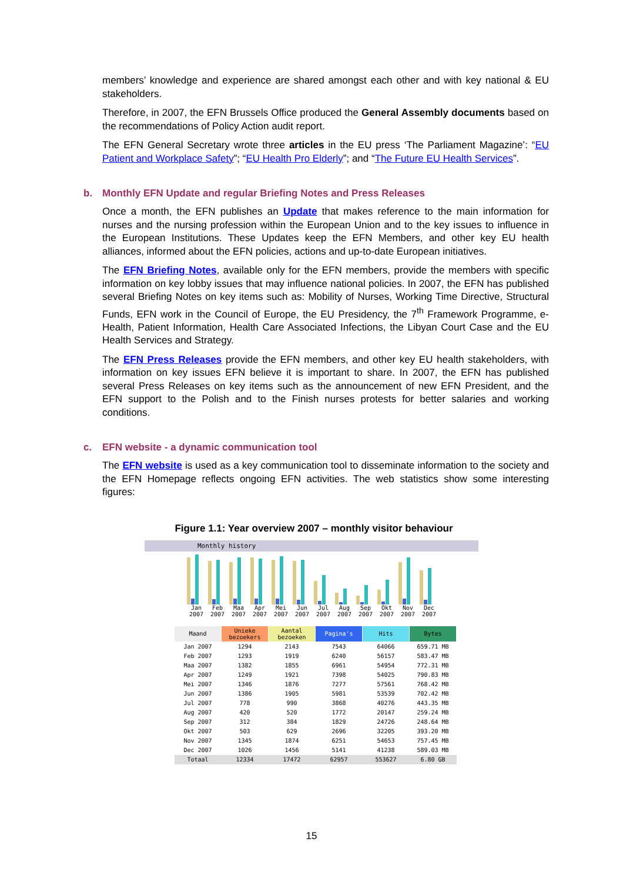members’ knowledge and experience are shared amongst each other and with key national & EU stakeholders.
Therefore, in 2007, the EFN Brussels Office produced the General Assembly documents based on the recommendations of Policy Action audit report.
The EFN General Secretary wrote three articles in the EU press ‘The Parliament Magazine’: “EU Patient and Workplace Safety”; “EU Health Pro Elderly”; and “The Future EU Health Services”.
b. Monthly EFN Update and regular Briefing Notes and Press Releases
Once a month, the EFN publishes an Update that makes reference to the main information for nurses and the nursing profession within the European Union and to the key issues to influence in the European Institutions. These Updates keep the EFN Members, and other key EU health alliances, informed about the EFN policies, actions and up-to-date European initiatives.
The EFN Briefing Notes, available only for the EFN members, provide the members with specific information on key lobby issues that may influence national policies. In 2007, the EFN has published several Briefing Notes on key items such as: Mobility of Nurses, Working Time Directive, Structural Funds, EFN work in the Council of Europe, the EU Presidency, the 7<sup>th</sup> Framework Programme, e-Health, Patient Information, Health Care Associated Infections, the Libyan Court Case and the EU Health Services and Strategy.
The EFN Press Releases provide the EFN members, and other key EU health stakeholders, with information on key issues EFN believe it is important to share. In 2007, the EFN has published several Press Releases on key items such as the announcement of new EFN President, and the EFN support to the Polish and to the Finish nurses protests for better salaries and working conditions.
c. EFN website - a dynamic communication tool
The EFN website is used as a key communication tool to disseminate information to the society and the EFN Homepage reflects ongoing EFN activities. The web statistics show some interesting figures:
Figure 1.1: Year overview 2007 – monthly visitor behaviour
Monthly history
Jan 2007 Feb 2007 Maa 2007 Apr 2007 Mei 2007 Jun 2007 Jul 2007 Aug 2007 Sep 2007 Okt 2007 Nov 2007 Dec 2007
| Maand | Unieke bezoekers | Aantal bezoeken | Pagina's | Hits | Bytes |
| --- | --- | --- | --- | --- | --- |
| Jan 2007 | 1294 | 2143 | 7543 | 64066 | 659.71 MB |
| Feb 2007 | 1293 | 1919 | 6240 | 56157 | 583.47 MB |
| Maa 2007 | 1382 | 1855 | 6961 | 54954 | 772.31 MB |
| Apr 2007 | 1249 | 1921 | 7398 | 54025 | 790.83 MB |
| Mei 2007 | 1346 | 1876 | 7277 | 57561 | 768.42 MB |
| Jun 2007 | 1386 | 1905 | 5981 | 53539 | 702.42 MB |
| Jul 2007 | 778 | 990 | 3868 | 40276 | 443.35 MB |
| Aug 2007 | 420 | 520 | 1772 | 20147 | 259.24 MB |
| Sep 2007 | 312 | 384 | 1829 | 24726 | 248.64 MB |
| Okt 2007 | 503 | 629 | 2696 | 32205 | 393.20 MB |
| Nov 2007 | 1345 | 1874 | 6251 | 54653 | 757.45 MB |
| Dec 2007 | 1026 | 1456 | 5141 | 41238 | 589.03 MB |
| Totaal | 12334 | 17472 | 62957 | 553627 | 6.80 GB |
15